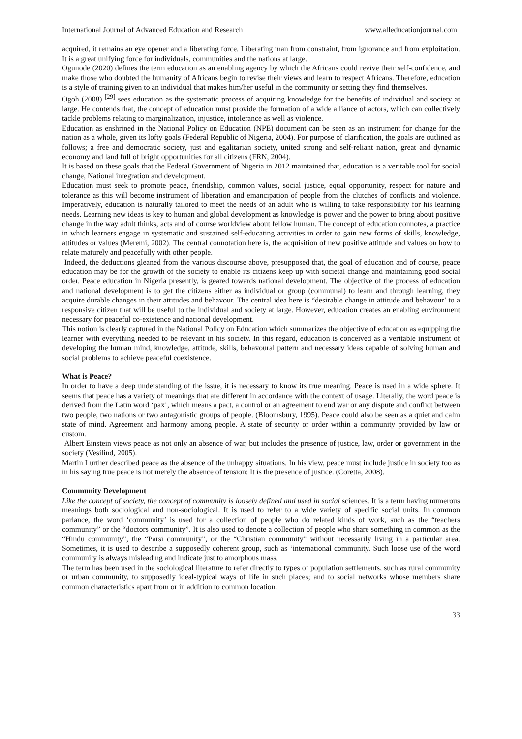International Journal of Advanced Education and Research www.alleducationjournal.com
acquired, it remains an eye opener and a liberating force. Liberating man from constraint, from ignorance and from exploitation. It is a great unifying force for individuals, communities and the nations at large.
Ogunode (2020) defines the term education as an enabling agency by which the Africans could revive their self-confidence, and make those who doubted the humanity of Africans begin to revise their views and learn to respect Africans. Therefore, education is a style of training given to an individual that makes him/her useful in the community or setting they find themselves.
Ogoh (2008) <sup>[29]</sup> sees education as the systematic process of acquiring knowledge for the benefits of individual and society at large. He contends that, the concept of education must provide the formation of a wide alliance of actors, which can collectively tackle problems relating to marginalization, injustice, intolerance as well as violence.
Education as enshrined in the National Policy on Education (NPE) document can be seen as an instrument for change for the nation as a whole, given its lofty goals (Federal Republic of Nigeria, 2004). For purpose of clarification, the goals are outlined as follows; a free and democratic society, just and egalitarian society, united strong and self-reliant nation, great and dynamic economy and land full of bright opportunities for all citizens (FRN, 2004).
It is based on these goals that the Federal Government of Nigeria in 2012 maintained that, education is a veritable tool for social change, National integration and development.
Education must seek to promote peace, friendship, common values, social justice, equal opportunity, respect for nature and tolerance as this will become instrument of liberation and emancipation of people from the clutches of conflicts and violence. Imperatively, education is naturally tailored to meet the needs of an adult who is willing to take responsibility for his learning needs. Learning new ideas is key to human and global development as knowledge is power and the power to bring about positive change in the way adult thinks, acts and of course worldview about fellow human. The concept of education connotes, a practice in which learners engage in systematic and sustained self-educating activities in order to gain new forms of skills, knowledge, attitudes or values (Meremi, 2002). The central connotation here is, the acquisition of new positive attitude and values on how to relate maturely and peacefully with other people.
Indeed, the deductions gleaned from the various discourse above, presupposed that, the goal of education and of course, peace education may be for the growth of the society to enable its citizens keep up with societal change and maintaining good social order. Peace education in Nigeria presently, is geared towards national development. The objective of the process of education and national development is to get the citizens either as individual or group (communal) to learn and through learning, they acquire durable changes in their attitudes and behavour. The central idea here is “desirable change in attitude and behavour’ to a responsive citizen that will be useful to the individual and society at large. However, education creates an enabling environment necessary for peaceful co-existence and national development.
This notion is clearly captured in the National Policy on Education which summarizes the objective of education as equipping the learner with everything needed to be relevant in his society. In this regard, education is conceived as a veritable instrument of developing the human mind, knowledge, attitude, skills, behavoural pattern and necessary ideas capable of solving human and social problems to achieve peaceful coexistence.
What is Peace?
In order to have a deep understanding of the issue, it is necessary to know its true meaning. Peace is used in a wide sphere. It seems that peace has a variety of meanings that are different in accordance with the context of usage. Literally, the word peace is derived from the Latin word ‘pax’, which means a pact, a control or an agreement to end war or any dispute and conflict between two people, two nations or two antagonistic groups of people. (Bloomsbury, 1995). Peace could also be seen as a quiet and calm state of mind. Agreement and harmony among people. A state of security or order within a community provided by law or custom.
Albert Einstein views peace as not only an absence of war, but includes the presence of justice, law, order or government in the society (Vesilind, 2005).
Martin Lurther described peace as the absence of the unhappy situations. In his view, peace must include justice in society too as in his saying true peace is not merely the absence of tension: It is the presence of justice. (Coretta, 2008).
Community Development
Like the concept of society, the concept of community is loosely defined and used in social sciences. It is a term having numerous meanings both sociological and non-sociological. It is used to refer to a wide variety of specific social units. In common parlance, the word ‘community’ is used for a collection of people who do related kinds of work, such as the “teachers community” or the “doctors community”. It is also used to denote a collection of people who share something in common as the “Hindu community”, the “Parsi community”, or the “Christian community” without necessarily living in a particular area. Sometimes, it is used to describe a supposedly coherent group, such as ‘international community. Such loose use of the word community is always misleading and indicate just to amorphous mass.
The term has been used in the sociological literature to refer directly to types of population settlements, such as rural community or urban community, to supposedly ideal-typical ways of life in such places; and to social networks whose members share common characteristics apart from or in addition to common location.
33